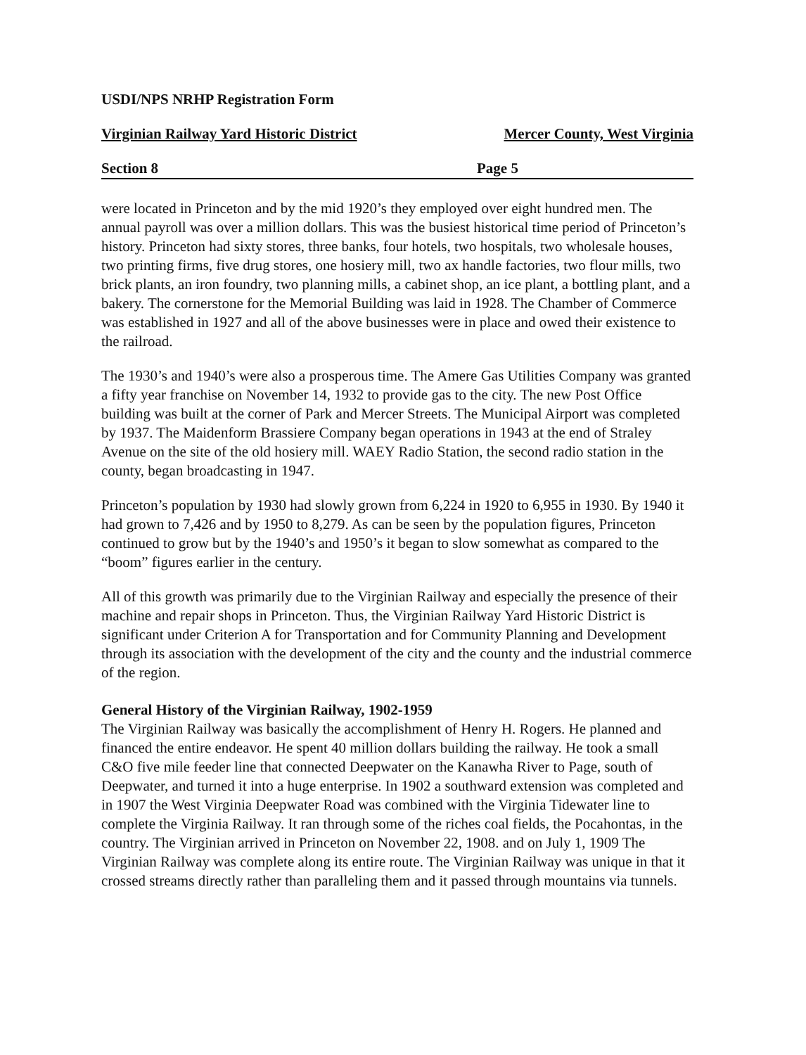USDI/NPS NRHP Registration Form
Virginian Railway Yard Historic District Mercer County, West Virginia
Section 8 Page 5
were located in Princeton and by the mid 1920’s they employed over eight hundred men. The annual payroll was over a million dollars. This was the busiest historical time period of Princeton’s history. Princeton had sixty stores, three banks, four hotels, two hospitals, two wholesale houses, two printing firms, five drug stores, one hosiery mill, two ax handle factories, two flour mills, two brick plants, an iron foundry, two planning mills, a cabinet shop, an ice plant, a bottling plant, and a bakery. The cornerstone for the Memorial Building was laid in 1928. The Chamber of Commerce was established in 1927 and all of the above businesses were in place and owed their existence to the railroad.
The 1930’s and 1940’s were also a prosperous time. The Amere Gas Utilities Company was granted a fifty year franchise on November 14, 1932 to provide gas to the city. The new Post Office building was built at the corner of Park and Mercer Streets. The Municipal Airport was completed by 1937. The Maidenform Brassiere Company began operations in 1943 at the end of Straley Avenue on the site of the old hosiery mill. WAEY Radio Station, the second radio station in the county, began broadcasting in 1947.
Princeton’s population by 1930 had slowly grown from 6,224 in 1920 to 6,955 in 1930. By 1940 it had grown to 7,426 and by 1950 to 8,279. As can be seen by the population figures, Princeton continued to grow but by the 1940’s and 1950’s it began to slow somewhat as compared to the “boom” figures earlier in the century.
All of this growth was primarily due to the Virginian Railway and especially the presence of their machine and repair shops in Princeton. Thus, the Virginian Railway Yard Historic District is significant under Criterion A for Transportation and for Community Planning and Development through its association with the development of the city and the county and the industrial commerce of the region.
General History of the Virginian Railway, 1902-1959
The Virginian Railway was basically the accomplishment of Henry H. Rogers. He planned and financed the entire endeavor. He spent 40 million dollars building the railway. He took a small C&O five mile feeder line that connected Deepwater on the Kanawha River to Page, south of Deepwater, and turned it into a huge enterprise. In 1902 a southward extension was completed and in 1907 the West Virginia Deepwater Road was combined with the Virginia Tidewater line to complete the Virginia Railway. It ran through some of the riches coal fields, the Pocahontas, in the country. The Virginian arrived in Princeton on November 22, 1908. and on July 1, 1909 The Virginian Railway was complete along its entire route. The Virginian Railway was unique in that it crossed streams directly rather than paralleling them and it passed through mountains via tunnels.